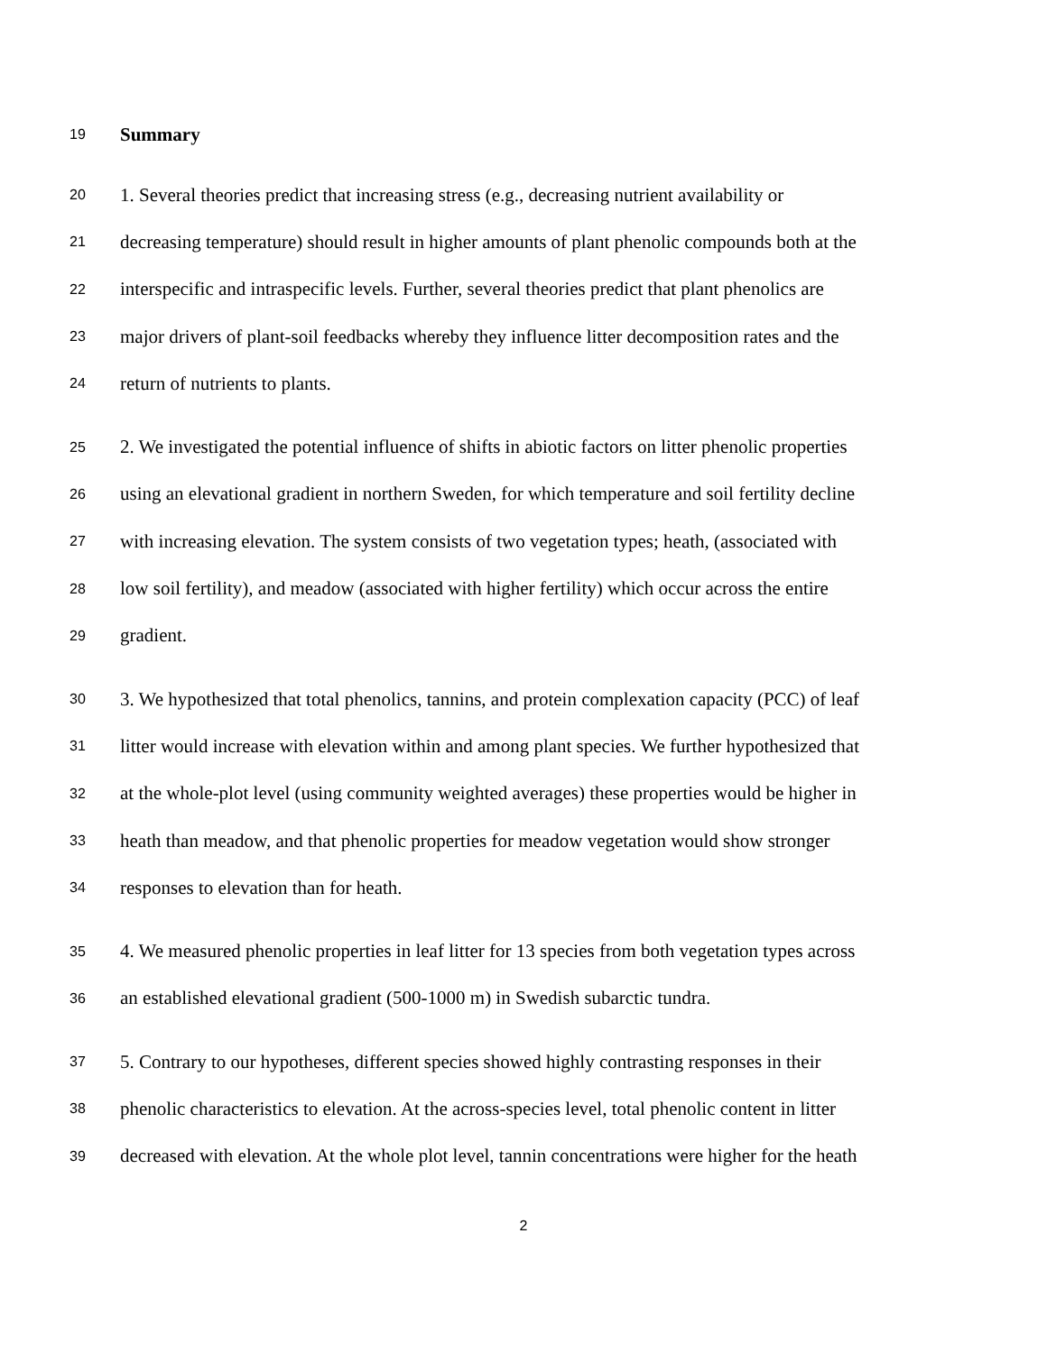19 Summary
20 1. Several theories predict that increasing stress (e.g., decreasing nutrient availability or
21 decreasing temperature) should result in higher amounts of plant phenolic compounds both at the
22 interspecific and intraspecific levels. Further, several theories predict that plant phenolics are
23 major drivers of plant-soil feedbacks whereby they influence litter decomposition rates and the
24 return of nutrients to plants.
25 2. We investigated the potential influence of shifts in abiotic factors on litter phenolic properties
26 using an elevational gradient in northern Sweden, for which temperature and soil fertility decline
27 with increasing elevation. The system consists of two vegetation types; heath, (associated with
28 low soil fertility), and meadow (associated with higher fertility) which occur across the entire
29 gradient.
30 3. We hypothesized that total phenolics, tannins, and protein complexation capacity (PCC) of leaf
31 litter would increase with elevation within and among plant species. We further hypothesized that
32 at the whole-plot level (using community weighted averages) these properties would be higher in
33 heath than meadow, and that phenolic properties for meadow vegetation would show stronger
34 responses to elevation than for heath.
35 4. We measured phenolic properties in leaf litter for 13 species from both vegetation types across
36 an established elevational gradient (500-1000 m) in Swedish subarctic tundra.
37 5. Contrary to our hypotheses, different species showed highly contrasting responses in their
38 phenolic characteristics to elevation. At the across-species level, total phenolic content in litter
39 decreased with elevation. At the whole plot level, tannin concentrations were higher for the heath
2